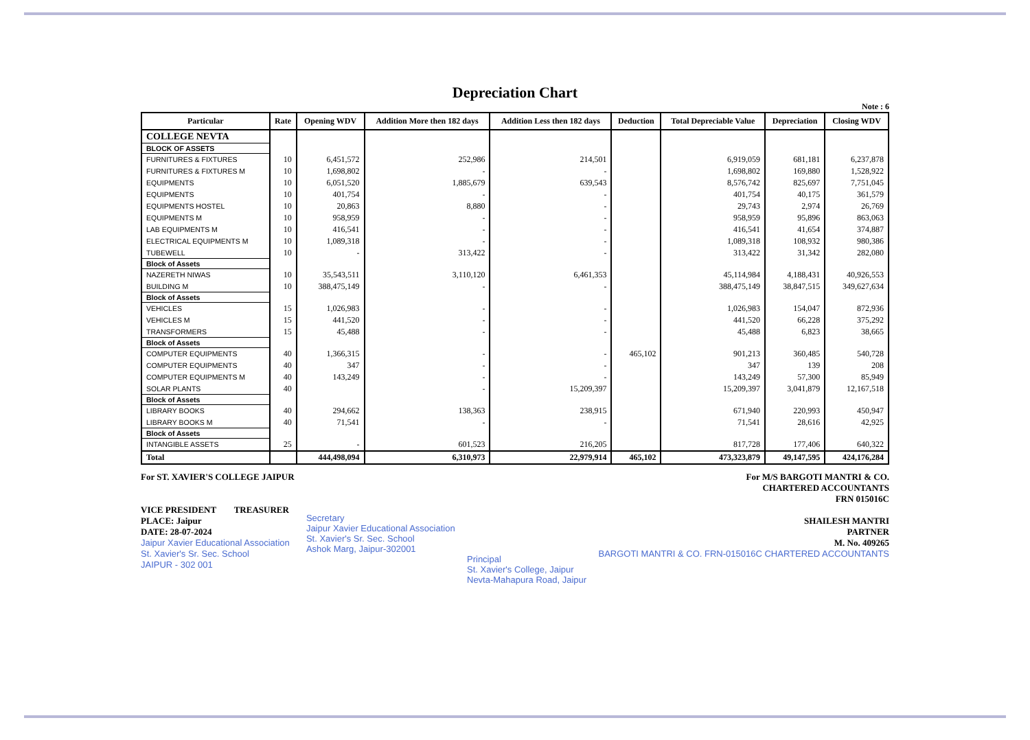Depreciation Chart
Note : 6
| Particular | Rate | Opening WDV | Addition More then 182 days | Addition Less then 182 days | Deduction | Total Depreciable Value | Depreciation | Closing WDV |
| --- | --- | --- | --- | --- | --- | --- | --- | --- |
| COLLEGE NEVTA | | | | | | | | |
| BLOCK OF ASSETS | | | | | | | | |
| FURNITURES & FIXTURES | 10 | 6,451,572 | 252,986 | 214,501 | | 6,919,059 | 681,181 | 6,237,878 |
| FURNITURES & FIXTURES M | 10 | 1,698,802 | - | - | | 1,698,802 | 169,880 | 1,528,922 |
| EQUIPMENTS | 10 | 6,051,520 | 1,885,679 | 639,543 | | 8,576,742 | 825,697 | 7,751,045 |
| EQUIPMENTS | 10 | 401,754 | - | - | | 401,754 | 40,175 | 361,579 |
| EQUIPMENTS HOSTEL | 10 | 20,863 | 8,880 | - | | 29,743 | 2,974 | 26,769 |
| EQUIPMENTS M | 10 | 958,959 | - | - | | 958,959 | 95,896 | 863,063 |
| LAB EQUIPMENTS M | 10 | 416,541 | - | - | | 416,541 | 41,654 | 374,887 |
| ELECTRICAL EQUIPMENTS M | 10 | 1,089,318 | - | - | | 1,089,318 | 108,932 | 980,386 |
| TUBEWELL | 10 | - | 313,422 | - | | 313,422 | 31,342 | 282,080 |
| Block of Assets | | | | | | | | |
| NAZERETH NIWAS | 10 | 35,543,511 | 3,110,120 | 6,461,353 | | 45,114,984 | 4,188,431 | 40,926,553 |
| BUILDING M | 10 | 388,475,149 | - | - | | 388,475,149 | 38,847,515 | 349,627,634 |
| Block of Assets | | | | | | | | |
| VEHICLES | 15 | 1,026,983 | - | - | | 1,026,983 | 154,047 | 872,936 |
| VEHICLES M | 15 | 441,520 | - | - | | 441,520 | 66,228 | 375,292 |
| TRANSFORMERS | 15 | 45,488 | - | - | | 45,488 | 6,823 | 38,665 |
| Block of Assets | | | | | | | | |
| COMPUTER EQUIPMENTS | 40 | 1,366,315 | - | - | 465,102 | 901,213 | 360,485 | 540,728 |
| COMPUTER EQUIPMENTS | 40 | 347 | - | - | | 347 | 139 | 208 |
| COMPUTER EQUIPMENTS M | 40 | 143,249 | - | - | | 143,249 | 57,300 | 85,949 |
| SOLAR PLANTS | 40 | | - | 15,209,397 | | 15,209,397 | 3,041,879 | 12,167,518 |
| Block of Assets | | | | | | | | |
| LIBRARY BOOKS | 40 | 294,662 | 138,363 | 238,915 | | 671,940 | 220,993 | 450,947 |
| LIBRARY BOOKS M | 40 | 71,541 | - | - | | 71,541 | 28,616 | 42,925 |
| Block of Assets | | | | | | | | |
| INTANGIBLE ASSETS | 25 | - | 601,523 | 216,205 | | 817,728 | 177,406 | 640,322 |
| Total | | 444,498,094 | 6,310,973 | 22,979,914 | 465,102 | 473,323,879 | 49,147,595 | 424,176,284 |
For ST. XAVIER'S COLLEGE JAIPUR
VICE PRESIDENT TREASURER
PLACE: Jaipur
DATE: 28-07-2024
Jaipur Xavier Educational Association
St. Xavier's Sr. Sec. School
JAIPUR - 302 001
Secretary
Jaipur Xavier Educational Association
St. Xavier's Sr. Sec. School
Ashok Marg, Jaipur-302001
Principal
St. Xavier's College, Jaipur
Nevta-Mahapura Road, Jaipur
For M/S BARGOTI MANTRI & CO.
CHARTERED ACCOUNTANTS
FRN 015016C
SHAILESH MANTRI
PARTNER
M. No. 409265
BARGOTI MANTRI & CO. FRN-015016C CHARTERED ACCOUNTANTS